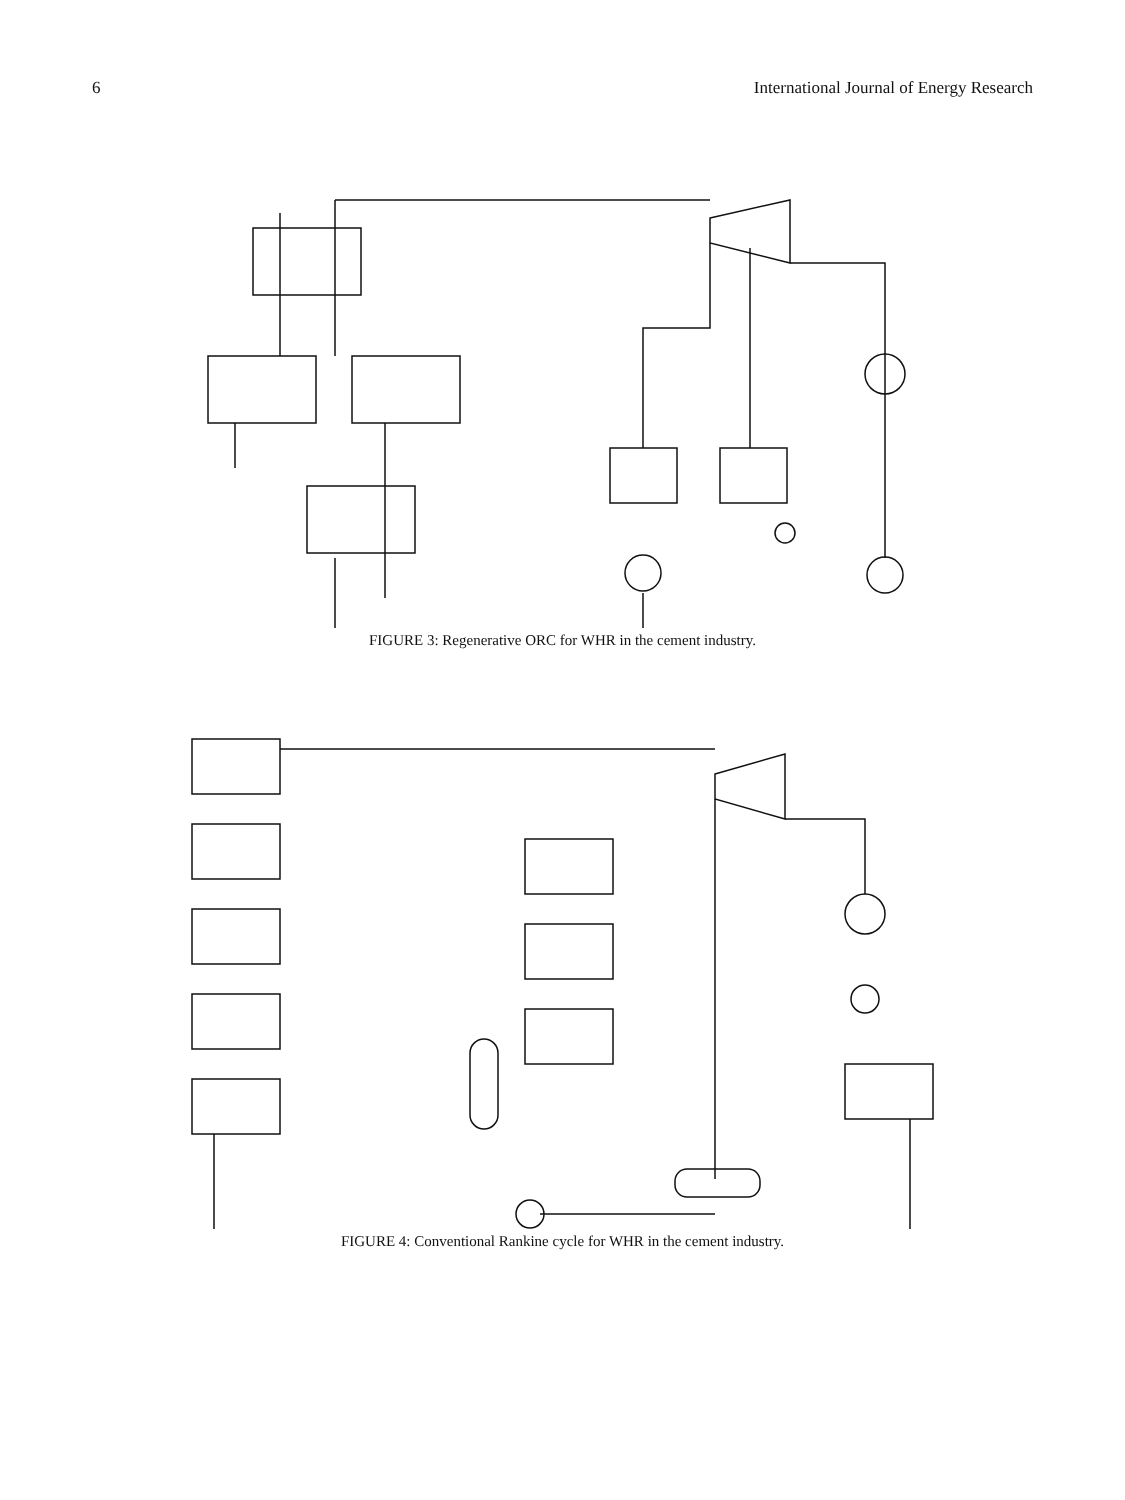6 International Journal of Energy Research
FIGURE 3: Regenerative ORC for WHR in the cement industry.
Hot air from clinker cooler 18 SH 19 15 13 14 EVAP 1 EVAP 2 Suspension preheater exhaust gas 21 20 12 11 10 22 ECON 23 1 TURB W 2 3 4 COND 25 24 17 REG DCH 7 6 5 8 16 TRAP PUMP 2 PUMP 1 9
FIGURE 4: Conventional Rankine cycle for WHR in the cement industry.
Hot air from clinker cooler 4 SH 1 3 22 TURB W 5 33 DSH SH 3 32 2 31 EVAP 1 6 1 ECON 1 7 ECON 2 8 10 14 35 SEP 1 0 34 9 29 PUMP 2 Suspension preheater exhaust gas 18 17 SH 2 12 15 EVAP 2 13 11 ECON 3 16 30 DEAERATOR 19 COND 24 21 20 PUMP 1 25 28 ECON 4 26